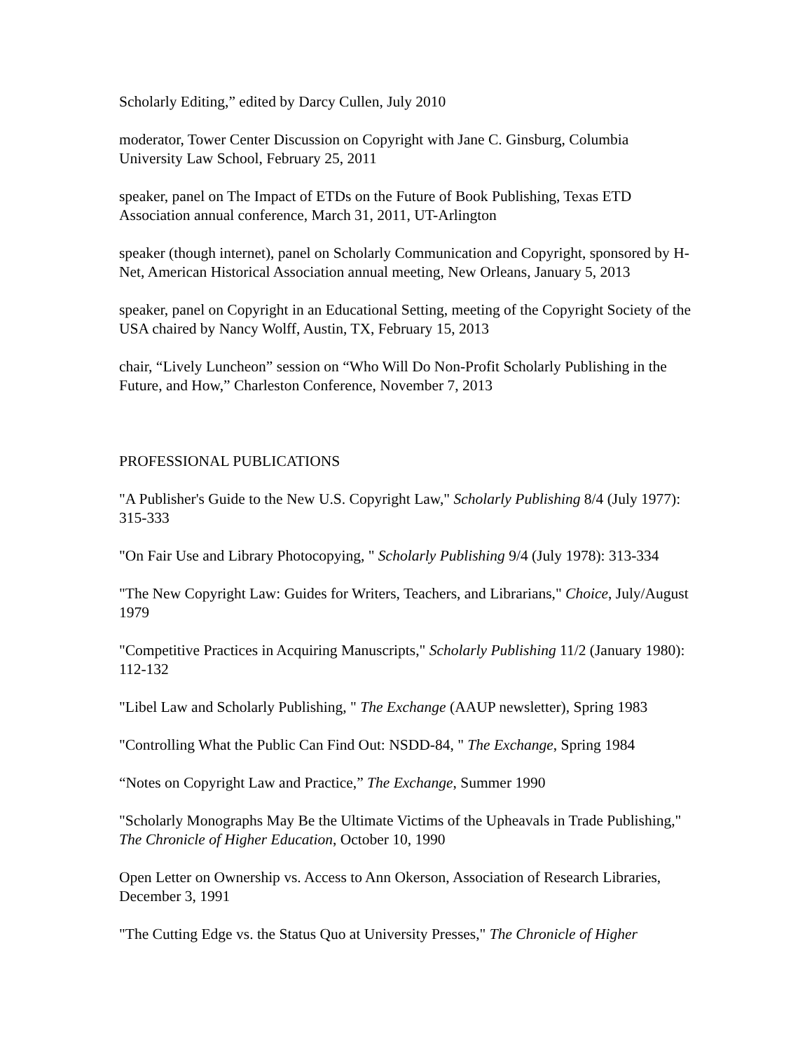Scholarly Editing,” edited by Darcy Cullen, July 2010
moderator, Tower Center Discussion on Copyright with Jane C. Ginsburg, Columbia University Law School, February 25, 2011
speaker, panel on The Impact of ETDs on the Future of Book Publishing, Texas ETD Association annual conference, March 31, 2011, UT-Arlington
speaker (though internet), panel on Scholarly Communication and Copyright, sponsored by H-Net, American Historical Association annual meeting, New Orleans, January 5, 2013
speaker, panel on Copyright in an Educational Setting, meeting of the Copyright Society of the USA chaired by Nancy Wolff, Austin, TX, February 15, 2013
chair, “Lively Luncheon” session on “Who Will Do Non-Profit Scholarly Publishing in the Future, and How,” Charleston Conference, November 7, 2013
PROFESSIONAL PUBLICATIONS
"A Publisher's Guide to the New U.S. Copyright Law," Scholarly Publishing 8/4 (July 1977): 315-333
"On Fair Use and Library Photocopying, " Scholarly Publishing 9/4 (July 1978): 313-334
"The New Copyright Law: Guides for Writers, Teachers, and Librarians," Choice, July/August 1979
"Competitive Practices in Acquiring Manuscripts," Scholarly Publishing 11/2 (January 1980): 112-132
"Libel Law and Scholarly Publishing, " The Exchange (AAUP newsletter), Spring 1983
"Controlling What the Public Can Find Out: NSDD-84, " The Exchange, Spring 1984
“Notes on Copyright Law and Practice,” The Exchange, Summer 1990
"Scholarly Monographs May Be the Ultimate Victims of the Upheavals in Trade Publishing," The Chronicle of Higher Education, October 10, 1990
Open Letter on Ownership vs. Access to Ann Okerson, Association of Research Libraries, December 3, 1991
"The Cutting Edge vs. the Status Quo at University Presses," The Chronicle of Higher